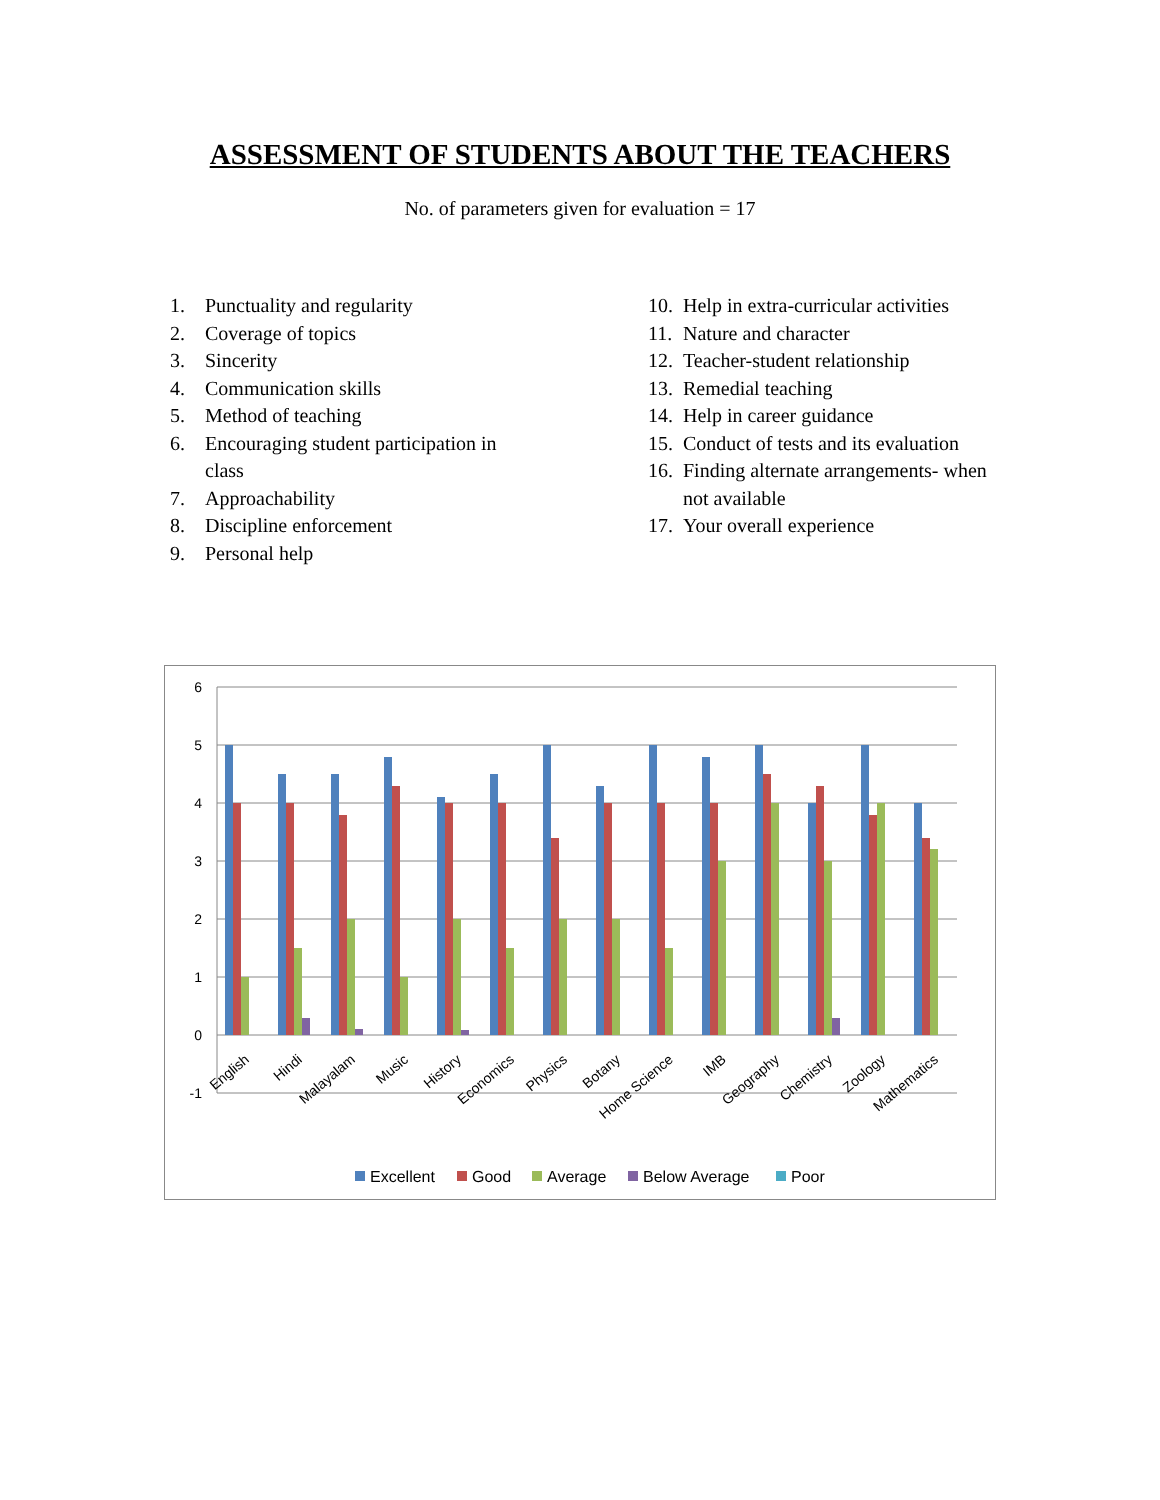ASSESSMENT OF STUDENTS ABOUT THE TEACHERS
No. of parameters given for evaluation = 17
1. Punctuality and regularity
2. Coverage of topics
3. Sincerity
4. Communication skills
5. Method of teaching
6. Encouraging student participation in
class
7. Approachability
8. Discipline enforcement
9. Personal help
10. Help in extra-curricular activities
11. Nature and character
12. Teacher-student relationship
13. Remedial teaching
14. Help in career guidance
15. Conduct of tests and its evaluation
16. Finding alternate arrangements- when
not available
17. Your overall experience
6
5
4
3
2
1
0
-1
English
Hindi
Malayalam
Music
History
Economics
Physics
Botany
Home Science
IMB
Geography
Chemistry
Zoology
Mathematics
Excellent
Good
Average
Below Average
Poor